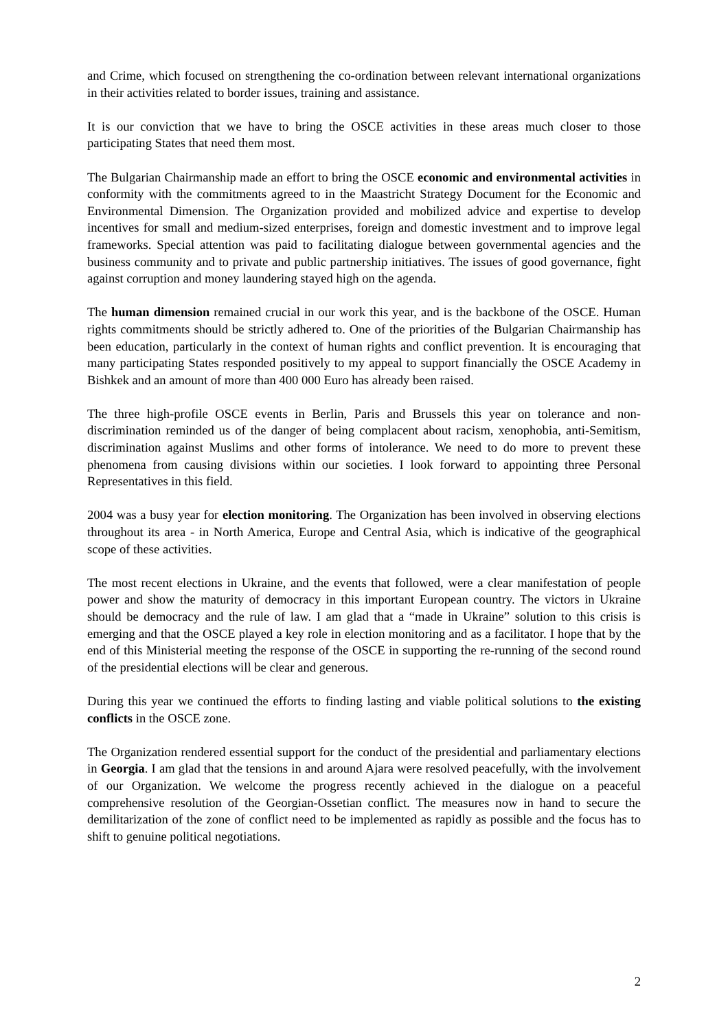and Crime, which focused on strengthening the co-ordination between relevant international organizations in their activities related to border issues, training and assistance.
It is our conviction that we have to bring the OSCE activities in these areas much closer to those participating States that need them most.
The Bulgarian Chairmanship made an effort to bring the OSCE economic and environmental activities in conformity with the commitments agreed to in the Maastricht Strategy Document for the Economic and Environmental Dimension. The Organization provided and mobilized advice and expertise to develop incentives for small and medium-sized enterprises, foreign and domestic investment and to improve legal frameworks. Special attention was paid to facilitating dialogue between governmental agencies and the business community and to private and public partnership initiatives. The issues of good governance, fight against corruption and money laundering stayed high on the agenda.
The human dimension remained crucial in our work this year, and is the backbone of the OSCE. Human rights commitments should be strictly adhered to. One of the priorities of the Bulgarian Chairmanship has been education, particularly in the context of human rights and conflict prevention. It is encouraging that many participating States responded positively to my appeal to support financially the OSCE Academy in Bishkek and an amount of more than 400 000 Euro has already been raised.
The three high-profile OSCE events in Berlin, Paris and Brussels this year on tolerance and non-discrimination reminded us of the danger of being complacent about racism, xenophobia, anti-Semitism, discrimination against Muslims and other forms of intolerance. We need to do more to prevent these phenomena from causing divisions within our societies. I look forward to appointing three Personal Representatives in this field.
2004 was a busy year for election monitoring. The Organization has been involved in observing elections throughout its area - in North America, Europe and Central Asia, which is indicative of the geographical scope of these activities.
The most recent elections in Ukraine, and the events that followed, were a clear manifestation of people power and show the maturity of democracy in this important European country. The victors in Ukraine should be democracy and the rule of law. I am glad that a “made in Ukraine” solution to this crisis is emerging and that the OSCE played a key role in election monitoring and as a facilitator. I hope that by the end of this Ministerial meeting the response of the OSCE in supporting the re-running of the second round of the presidential elections will be clear and generous.
During this year we continued the efforts to finding lasting and viable political solutions to the existing conflicts in the OSCE zone.
The Organization rendered essential support for the conduct of the presidential and parliamentary elections in Georgia. I am glad that the tensions in and around Ajara were resolved peacefully, with the involvement of our Organization. We welcome the progress recently achieved in the dialogue on a peaceful comprehensive resolution of the Georgian-Ossetian conflict. The measures now in hand to secure the demilitarization of the zone of conflict need to be implemented as rapidly as possible and the focus has to shift to genuine political negotiations.
2